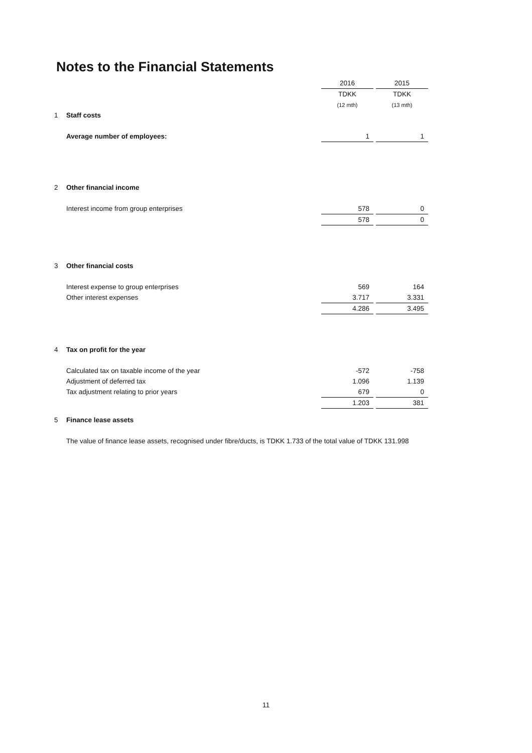Notes to the Financial Statements
| | | 2016 | | 2015 |
| | | TDKK | | TDKK |
| | | (12 mth) | | (13 mth) |
| 1 | Staff costs | | | |
| | Average number of employees: | 1 | | 1 |
| 2 | Other financial income | | | |
| | Interest income from group enterprises | 578 | | 0 |
| | | 578 | | 0 |
| 3 | Other financial costs | | | |
| | Interest expense to group enterprises | 569 | | 164 |
| | Other interest expenses | 3.717 | | 3.331 |
| | | 4.286 | | 3.495 |
| 4 | Tax on profit for the year | | | |
| | Calculated tax on taxable income of the year | -572 | | -758 |
| | Adjustment of deferred tax | 1.096 | | 1.139 |
| | Tax adjustment relating to prior years | 679 | | 0 |
| | | 1.203 | | 381 |
| 5 | Finance lease assets | | | |
| | The value of finance lease assets, recognised under fibre/ducts, is TDKK 1.733 of the total value of TDKK 131.998 | | | |
11